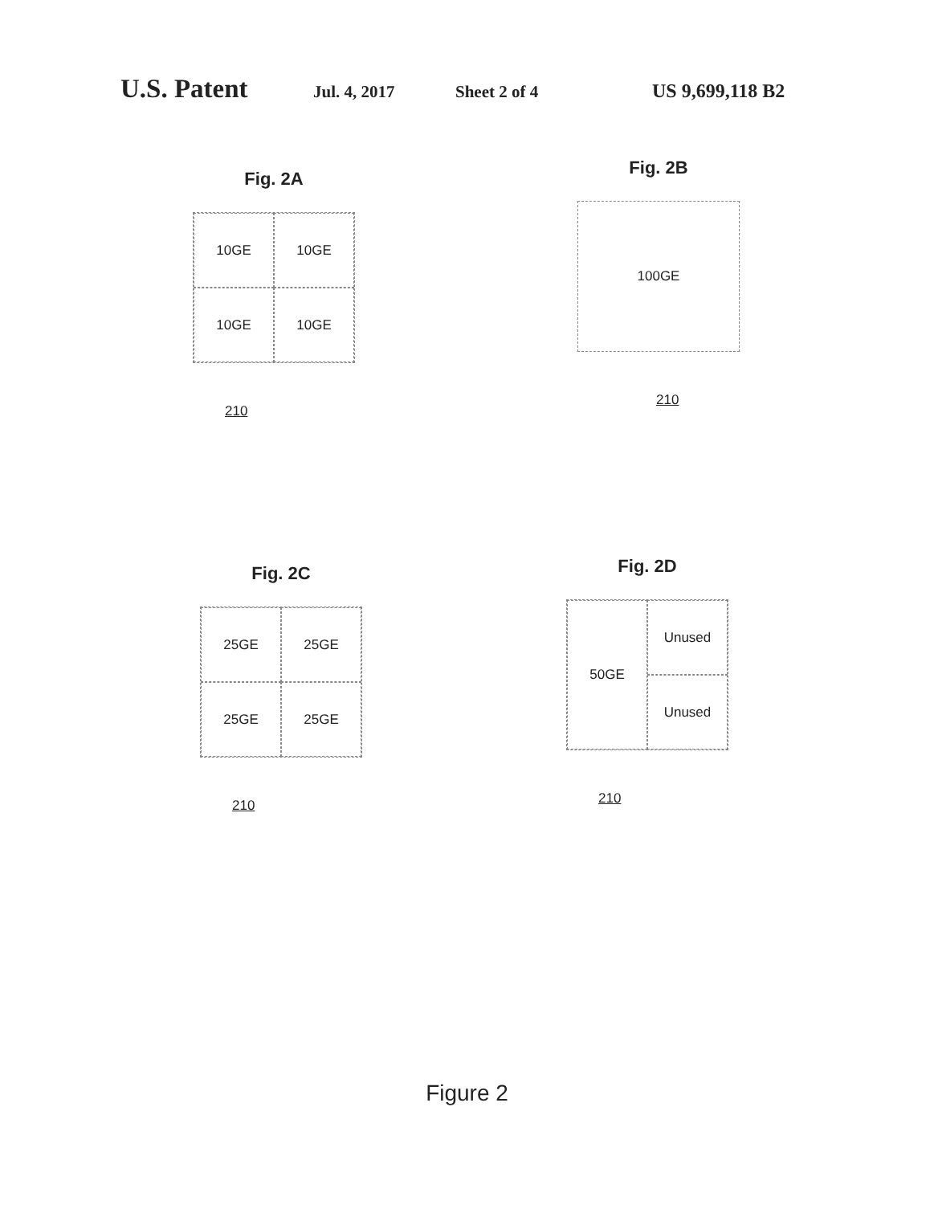U.S. Patent Jul. 4, 2017 Sheet 2 of 4 US 9,699,118 B2
Fig. 2A
10GE
10GE
10GE
10GE
210
Fig. 2B
100GE
210
Fig. 2C
25GE
25GE
25GE
25GE
210
Fig. 2D
50GE
Unused
Unused
210
Figure 2